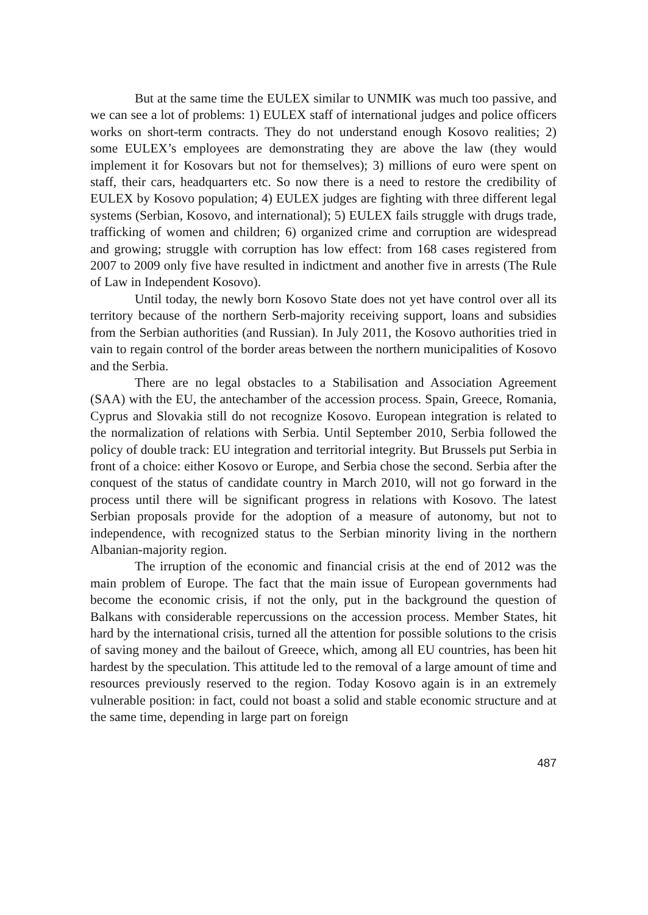But at the same time the EULEX similar to UNMIK was much too passive, and we can see a lot of problems: 1) EULEX staff of international judges and police officers works on short-term contracts. They do not understand enough Kosovo realities; 2) some EULEX’s employees are demonstrating they are above the law (they would implement it for Kosovars but not for themselves); 3) millions of euro were spent on staff, their cars, headquarters etc. So now there is a need to restore the credibility of EULEX by Kosovo population; 4) EULEX judges are fighting with three different legal systems (Serbian, Kosovo, and international); 5) EULEX fails struggle with drugs trade, trafficking of women and children; 6) organized crime and corruption are widespread and growing; struggle with corruption has low effect: from 168 cases registered from 2007 to 2009 only five have resulted in indictment and another five in arrests (The Rule of Law in Independent Kosovo).
Until today, the newly born Kosovo State does not yet have control over all its territory because of the northern Serb-majority receiving support, loans and subsidies from the Serbian authorities (and Russian). In July 2011, the Kosovo authorities tried in vain to regain control of the border areas between the northern municipalities of Kosovo and the Serbia.
There are no legal obstacles to a Stabilisation and Association Agreement (SAA) with the EU, the antechamber of the accession process. Spain, Greece, Romania, Cyprus and Slovakia still do not recognize Kosovo. European integration is related to the normalization of relations with Serbia. Until September 2010, Serbia followed the policy of double track: EU integration and territorial integrity. But Brussels put Serbia in front of a choice: either Kosovo or Europe, and Serbia chose the second. Serbia after the conquest of the status of candidate country in March 2010, will not go forward in the process until there will be significant progress in relations with Kosovo. The latest Serbian proposals provide for the adoption of a measure of autonomy, but not to independence, with recognized status to the Serbian minority living in the northern Albanian-majority region.
The irruption of the economic and financial crisis at the end of 2012 was the main problem of Europe. The fact that the main issue of European governments had become the economic crisis, if not the only, put in the background the question of Balkans with considerable repercussions on the accession process. Member States, hit hard by the international crisis, turned all the attention for possible solutions to the crisis of saving money and the bailout of Greece, which, among all EU countries, has been hit hardest by the speculation. This attitude led to the removal of a large amount of time and resources previously reserved to the region. Today Kosovo again is in an extremely vulnerable position: in fact, could not boast a solid and stable economic structure and at the same time, depending in large part on foreign
487